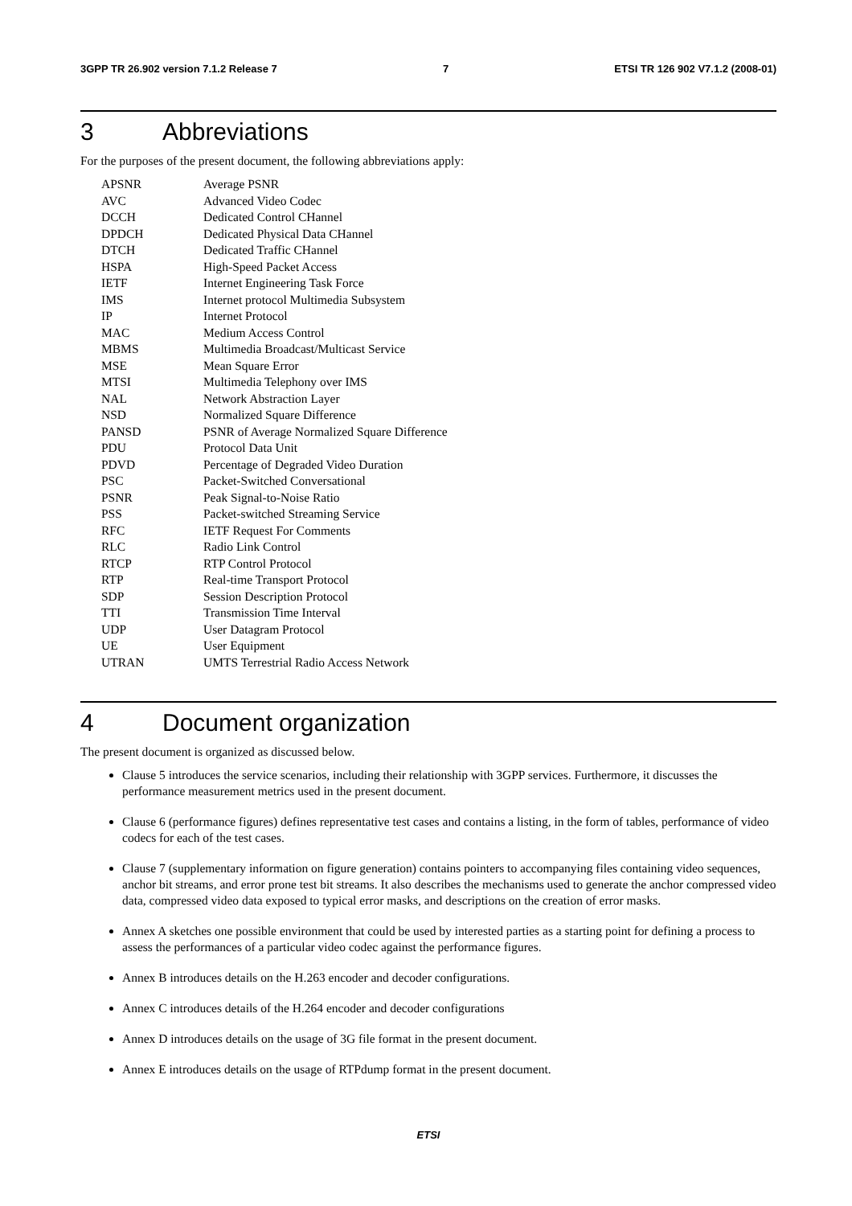3GPP TR 26.902 version 7.1.2 Release 7 7 ETSI TR 126 902 V7.1.2 (2008-01)
3 Abbreviations
For the purposes of the present document, the following abbreviations apply:
| APSNR | Average PSNR |
| AVC | Advanced Video Codec |
| DCCH | Dedicated Control CHannel |
| DPDCH | Dedicated Physical Data CHannel |
| DTCH | Dedicated Traffic CHannel |
| HSPA | High-Speed Packet Access |
| IETF | Internet Engineering Task Force |
| IMS | Internet protocol Multimedia Subsystem |
| IP | Internet Protocol |
| MAC | Medium Access Control |
| MBMS | Multimedia Broadcast/Multicast Service |
| MSE | Mean Square Error |
| MTSI | Multimedia Telephony over IMS |
| NAL | Network Abstraction Layer |
| NSD | Normalized Square Difference |
| PANSD | PSNR of Average Normalized Square Difference |
| PDU | Protocol Data Unit |
| PDVD | Percentage of Degraded Video Duration |
| PSC | Packet-Switched Conversational |
| PSNR | Peak Signal-to-Noise Ratio |
| PSS | Packet-switched Streaming Service |
| RFC | IETF Request For Comments |
| RLC | Radio Link Control |
| RTCP | RTP Control Protocol |
| RTP | Real-time Transport Protocol |
| SDP | Session Description Protocol |
| TTI | Transmission Time Interval |
| UDP | User Datagram Protocol |
| UE | User Equipment |
| UTRAN | UMTS Terrestrial Radio Access Network |
4 Document organization
The present document is organized as discussed below.
Clause 5 introduces the service scenarios, including their relationship with 3GPP services. Furthermore, it discusses the performance measurement metrics used in the present document.
Clause 6 (performance figures) defines representative test cases and contains a listing, in the form of tables, performance of video codecs for each of the test cases.
Clause 7 (supplementary information on figure generation) contains pointers to accompanying files containing video sequences, anchor bit streams, and error prone test bit streams. It also describes the mechanisms used to generate the anchor compressed video data, compressed video data exposed to typical error masks, and descriptions on the creation of error masks.
Annex A sketches one possible environment that could be used by interested parties as a starting point for defining a process to assess the performances of a particular video codec against the performance figures.
Annex B introduces details on the H.263 encoder and decoder configurations.
Annex C introduces details of the H.264 encoder and decoder configurations
Annex D introduces details on the usage of 3G file format in the present document.
Annex E introduces details on the usage of RTPdump format in the present document.
ETSI